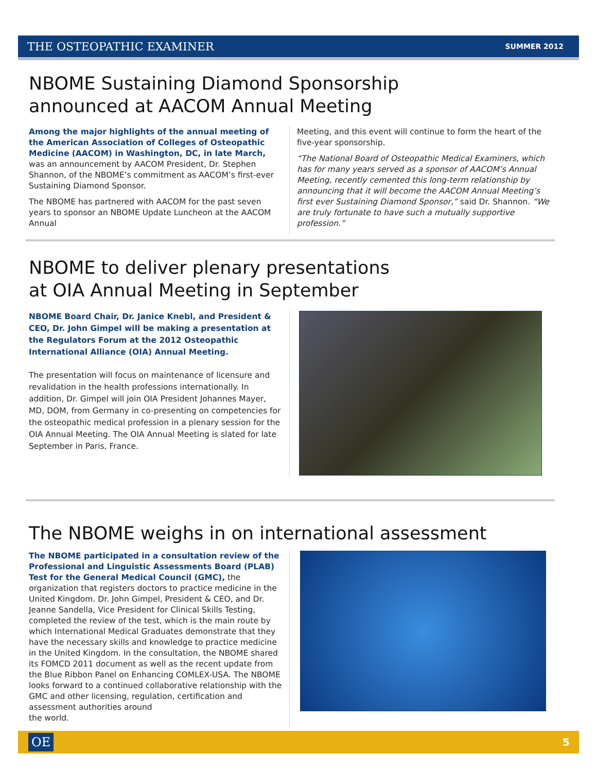THE OSTEOPATHIC EXAMINER SUMMER 2012
NBOME Sustaining Diamond Sponsorship
announced at AACOM Annual Meeting
Among the major highlights of the annual meeting of the American Association of Colleges of Osteopathic Medicine (AACOM) in Washington, DC, in late March, was an announcement by AACOM President, Dr. Stephen Shannon, of the NBOME’s commitment as AACOM’s first-ever Sustaining Diamond Sponsor.
The NBOME has partnered with AACOM for the past seven years to sponsor an NBOME Update Luncheon at the AACOM Annual
Meeting, and this event will continue to form the heart of the five-year sponsorship.
“The National Board of Osteopathic Medical Examiners, which has for many years served as a sponsor of AACOM’s Annual Meeting, recently cemented this long-term relationship by announcing that it will become the AACOM Annual Meeting’s first ever Sustaining Diamond Sponsor,” said Dr. Shannon. “We are truly fortunate to have such a mutually supportive profession.”
NBOME to deliver plenary presentations
at OIA Annual Meeting in September
NBOME Board Chair, Dr. Janice Knebl, and President & CEO, Dr. John Gimpel will be making a presentation at the Regulators Forum at the 2012 Osteopathic International Alliance (OIA) Annual Meeting.
The presentation will focus on maintenance of licensure and revalidation in the health professions internationally. In addition, Dr. Gimpel will join OIA President Johannes Mayer, MD, DOM, from Germany in co-presenting on competencies for the osteopathic medical profession in a plenary session for the OIA Annual Meeting. The OIA Annual Meeting is slated for late September in Paris, France.
The NBOME weighs in on international assessment
The NBOME participated in a consultation review of the Professional and Linguistic Assessments Board (PLAB) Test for the General Medical Council (GMC), the organization that registers doctors to practice medicine in the United Kingdom. Dr. John Gimpel, President & CEO, and Dr. Jeanne Sandella, Vice President for Clinical Skills Testing, completed the review of the test, which is the main route by which International Medical Graduates demonstrate that they have the necessary skills and knowledge to practice medicine in the United Kingdom. In the consultation, the NBOME shared its FOMCD 2011 document as well as the recent update from the Blue Ribbon Panel on Enhancing COMLEX-USA. The NBOME looks forward to a continued collaborative relationship with the GMC and other licensing, regulation, certification and assessment authorities around
the world.
OE 5